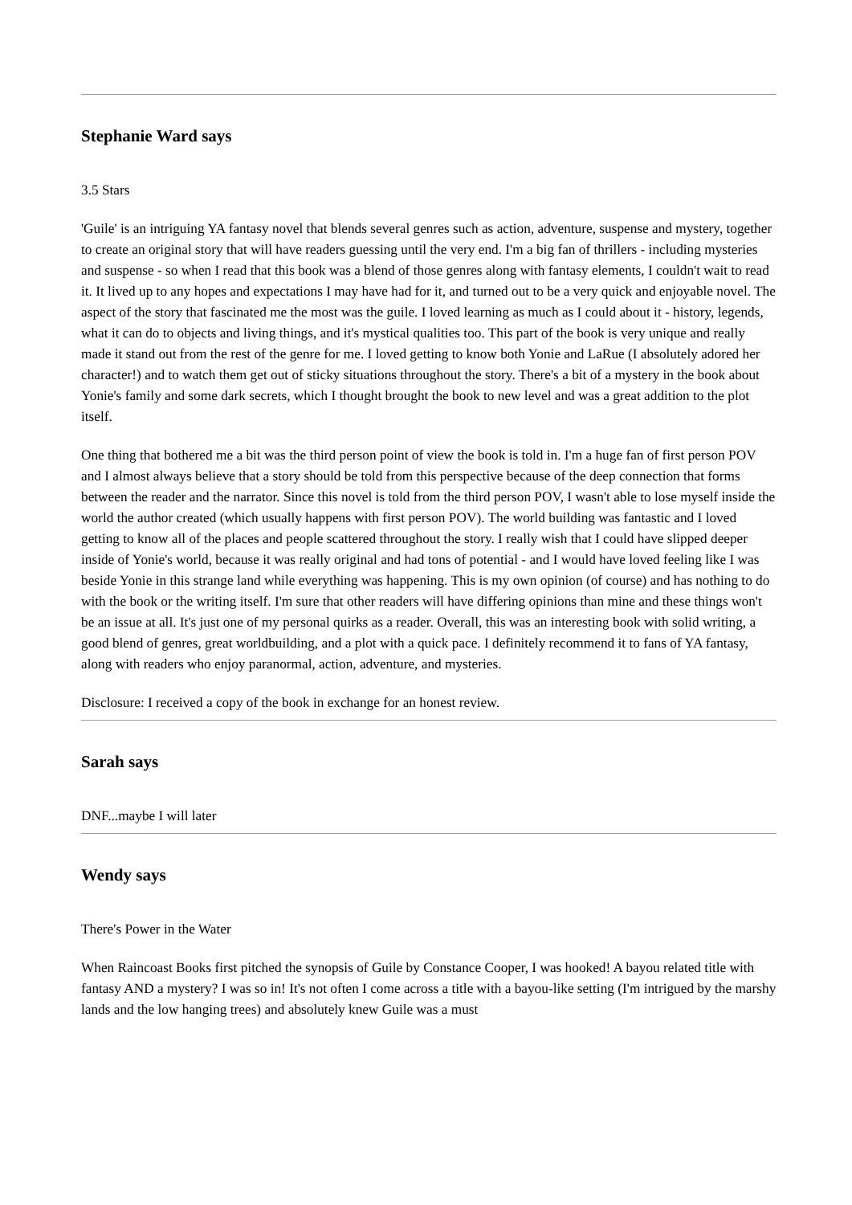Stephanie Ward says
3.5 Stars
'Guile' is an intriguing YA fantasy novel that blends several genres such as action, adventure, suspense and mystery, together to create an original story that will have readers guessing until the very end. I'm a big fan of thrillers - including mysteries and suspense - so when I read that this book was a blend of those genres along with fantasy elements, I couldn't wait to read it. It lived up to any hopes and expectations I may have had for it, and turned out to be a very quick and enjoyable novel. The aspect of the story that fascinated me the most was the guile. I loved learning as much as I could about it - history, legends, what it can do to objects and living things, and it's mystical qualities too. This part of the book is very unique and really made it stand out from the rest of the genre for me. I loved getting to know both Yonie and LaRue (I absolutely adored her character!) and to watch them get out of sticky situations throughout the story. There's a bit of a mystery in the book about Yonie's family and some dark secrets, which I thought brought the book to new level and was a great addition to the plot itself.
One thing that bothered me a bit was the third person point of view the book is told in. I'm a huge fan of first person POV and I almost always believe that a story should be told from this perspective because of the deep connection that forms between the reader and the narrator. Since this novel is told from the third person POV, I wasn't able to lose myself inside the world the author created (which usually happens with first person POV). The world building was fantastic and I loved getting to know all of the places and people scattered throughout the story. I really wish that I could have slipped deeper inside of Yonie's world, because it was really original and had tons of potential - and I would have loved feeling like I was beside Yonie in this strange land while everything was happening. This is my own opinion (of course) and has nothing to do with the book or the writing itself. I'm sure that other readers will have differing opinions than mine and these things won't be an issue at all. It's just one of my personal quirks as a reader. Overall, this was an interesting book with solid writing, a good blend of genres, great worldbuilding, and a plot with a quick pace. I definitely recommend it to fans of YA fantasy, along with readers who enjoy paranormal, action, adventure, and mysteries.
Disclosure: I received a copy of the book in exchange for an honest review.
Sarah says
DNF...maybe I will later
Wendy says
There's Power in the Water
When Raincoast Books first pitched the synopsis of Guile by Constance Cooper, I was hooked! A bayou related title with fantasy AND a mystery? I was so in! It's not often I come across a title with a bayou-like setting (I'm intrigued by the marshy lands and the low hanging trees) and absolutely knew Guile was a must